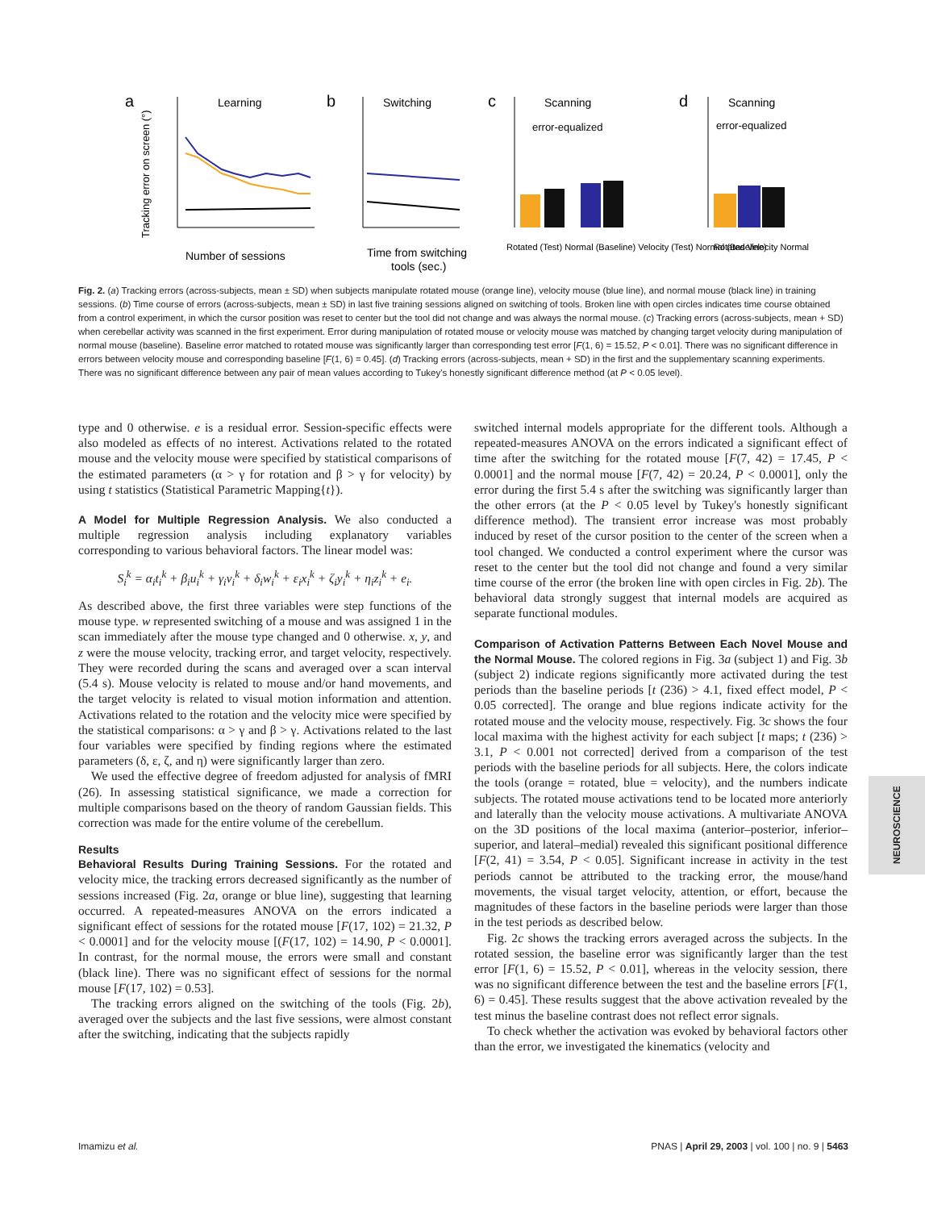a
Learning
Number of sessions
b
Switching
Time from switching
tools (sec.)
c
Scanning
error-equalized
Rotated (Test) Normal (Baseline) Velocity (Test) Normal (Baseline)
d
Scanning
error-equalized
Rotated Velocity Normal
Tracking error on screen (°)
Fig. 2. (a) Tracking errors (across-subjects, mean ± SD) when subjects manipulate rotated mouse (orange line), velocity mouse (blue line), and normal mouse (black line) in training sessions. (b) Time course of errors (across-subjects, mean ± SD) in last five training sessions aligned on switching of tools. Broken line with open circles indicates time course obtained from a control experiment, in which the cursor position was reset to center but the tool did not change and was always the normal mouse. (c) Tracking errors (across-subjects, mean + SD) when cerebellar activity was scanned in the first experiment. Error during manipulation of rotated mouse or velocity mouse was matched by changing target velocity during manipulation of normal mouse (baseline). Baseline error matched to rotated mouse was significantly larger than corresponding test error [F(1, 6) = 15.52, P < 0.01]. There was no significant difference in errors between velocity mouse and corresponding baseline [F(1, 6) = 0.45]. (d) Tracking errors (across-subjects, mean + SD) in the first and the supplementary scanning experiments. There was no significant difference between any pair of mean values according to Tukey's honestly significant difference method (at P < 0.05 level).
type and 0 otherwise. e is a residual error. Session-specific effects were also modeled as effects of no interest. Activations related to the rotated mouse and the velocity mouse were specified by statistical comparisons of the estimated parameters (α > γ for rotation and β > γ for velocity) by using t statistics (Statistical Parametric Mapping{t}).
A Model for Multiple Regression Analysis. We also conducted a multiple regression analysis including explanatory variables corresponding to various behavioral factors. The linear model was:
S<sub>i</sub><sup>k</sup> = α<sub>i</sub>t<sub>i</sub><sup>k</sup> + β<sub>i</sub>u<sub>i</sub><sup>k</sup> + γ<sub>i</sub>v<sub>i</sub><sup>k</sup> + δ<sub>i</sub>w<sub>i</sub><sup>k</sup> + ε<sub>i</sub>x<sub>i</sub><sup>k</sup> + ζ<sub>i</sub>y<sub>i</sub><sup>k</sup> + η<sub>i</sub>z<sub>i</sub><sup>k</sup> + e<sub>i</sub>.
As described above, the first three variables were step functions of the mouse type. w represented switching of a mouse and was assigned 1 in the scan immediately after the mouse type changed and 0 otherwise. x, y, and z were the mouse velocity, tracking error, and target velocity, respectively. They were recorded during the scans and averaged over a scan interval (5.4 s). Mouse velocity is related to mouse and/or hand movements, and the target velocity is related to visual motion information and attention. Activations related to the rotation and the velocity mice were specified by the statistical comparisons: α > γ and β > γ. Activations related to the last four variables were specified by finding regions where the estimated parameters (δ, ε, ζ, and η) were significantly larger than zero.
We used the effective degree of freedom adjusted for analysis of fMRI (26). In assessing statistical significance, we made a correction for multiple comparisons based on the theory of random Gaussian fields. This correction was made for the entire volume of the cerebellum.
Results
Behavioral Results During Training Sessions. For the rotated and velocity mice, the tracking errors decreased significantly as the number of sessions increased (Fig. 2a, orange or blue line), suggesting that learning occurred. A repeated-measures ANOVA on the errors indicated a significant effect of sessions for the rotated mouse [F(17, 102) = 21.32, P < 0.0001] and for the velocity mouse [(F(17, 102) = 14.90, P < 0.0001]. In contrast, for the normal mouse, the errors were small and constant (black line). There was no significant effect of sessions for the normal mouse [F(17, 102) = 0.53].
The tracking errors aligned on the switching of the tools (Fig. 2b), averaged over the subjects and the last five sessions, were almost constant after the switching, indicating that the subjects rapidly
switched internal models appropriate for the different tools. Although a repeated-measures ANOVA on the errors indicated a significant effect of time after the switching for the rotated mouse [F(7, 42) = 17.45, P < 0.0001] and the normal mouse [F(7, 42) = 20.24, P < 0.0001], only the error during the first 5.4 s after the switching was significantly larger than the other errors (at the P < 0.05 level by Tukey's honestly significant difference method). The transient error increase was most probably induced by reset of the cursor position to the center of the screen when a tool changed. We conducted a control experiment where the cursor was reset to the center but the tool did not change and found a very similar time course of the error (the broken line with open circles in Fig. 2b). The behavioral data strongly suggest that internal models are acquired as separate functional modules.
Comparison of Activation Patterns Between Each Novel Mouse and the Normal Mouse. The colored regions in Fig. 3a (subject 1) and Fig. 3b (subject 2) indicate regions significantly more activated during the test periods than the baseline periods [t (236) > 4.1, fixed effect model, P < 0.05 corrected]. The orange and blue regions indicate activity for the rotated mouse and the velocity mouse, respectively. Fig. 3c shows the four local maxima with the highest activity for each subject [t maps; t (236) > 3.1, P < 0.001 not corrected] derived from a comparison of the test periods with the baseline periods for all subjects. Here, the colors indicate the tools (orange = rotated, blue = velocity), and the numbers indicate subjects. The rotated mouse activations tend to be located more anteriorly and laterally than the velocity mouse activations. A multivariate ANOVA on the 3D positions of the local maxima (anterior–posterior, inferior–superior, and lateral–medial) revealed this significant positional difference [F(2, 41) = 3.54, P < 0.05]. Significant increase in activity in the test periods cannot be attributed to the tracking error, the mouse/hand movements, the visual target velocity, attention, or effort, because the magnitudes of these factors in the baseline periods were larger than those in the test periods as described below.
Fig. 2c shows the tracking errors averaged across the subjects. In the rotated session, the baseline error was significantly larger than the test error [F(1, 6) = 15.52, P < 0.01], whereas in the velocity session, there was no significant difference between the test and the baseline errors [F(1, 6) = 0.45]. These results suggest that the above activation revealed by the test minus the baseline contrast does not reflect error signals.
To check whether the activation was evoked by behavioral factors other than the error, we investigated the kinematics (velocity and
NEUROSCIENCE
Imamizu et al. PNAS | April 29, 2003 | vol. 100 | no. 9 | 5463